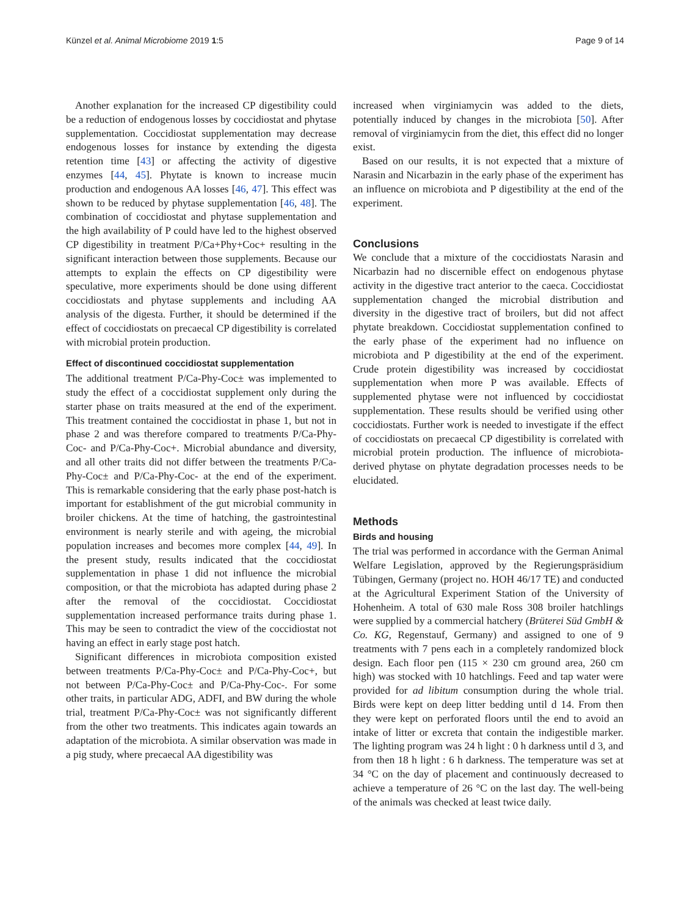Künzel et al. Animal Microbiome 2019 1:5 Page 9 of 14
Another explanation for the increased CP digestibility could be a reduction of endogenous losses by coccidiostat and phytase supplementation. Coccidiostat supplementation may decrease endogenous losses for instance by extending the digesta retention time [43] or affecting the activity of digestive enzymes [44, 45]. Phytate is known to increase mucin production and endogenous AA losses [46, 47]. This effect was shown to be reduced by phytase supplementation [46, 48]. The combination of coccidiostat and phytase supplementation and the high availability of P could have led to the highest observed CP digestibility in treatment P/Ca+Phy+Coc+ resulting in the significant interaction between those supplements. Because our attempts to explain the effects on CP digestibility were speculative, more experiments should be done using different coccidiostats and phytase supplements and including AA analysis of the digesta. Further, it should be determined if the effect of coccidiostats on precaecal CP digestibility is correlated with microbial protein production.
Effect of discontinued coccidiostat supplementation
The additional treatment P/Ca-Phy-Coc± was implemented to study the effect of a coccidiostat supplement only during the starter phase on traits measured at the end of the experiment. This treatment contained the coccidiostat in phase 1, but not in phase 2 and was therefore compared to treatments P/Ca-Phy-Coc- and P/Ca-Phy-Coc+. Microbial abundance and diversity, and all other traits did not differ between the treatments P/Ca-Phy-Coc± and P/Ca-Phy-Coc- at the end of the experiment. This is remarkable considering that the early phase post-hatch is important for establishment of the gut microbial community in broiler chickens. At the time of hatching, the gastrointestinal environment is nearly sterile and with ageing, the microbial population increases and becomes more complex [44, 49]. In the present study, results indicated that the coccidiostat supplementation in phase 1 did not influence the microbial composition, or that the microbiota has adapted during phase 2 after the removal of the coccidiostat. Coccidiostat supplementation increased performance traits during phase 1. This may be seen to contradict the view of the coccidiostat not having an effect in early stage post hatch.
Significant differences in microbiota composition existed between treatments P/Ca-Phy-Coc± and P/Ca-Phy-Coc+, but not between P/Ca-Phy-Coc± and P/Ca-Phy-Coc-. For some other traits, in particular ADG, ADFI, and BW during the whole trial, treatment P/Ca-Phy-Coc± was not significantly different from the other two treatments. This indicates again towards an adaptation of the microbiota. A similar observation was made in a pig study, where precaecal AA digestibility was
increased when virginiamycin was added to the diets, potentially induced by changes in the microbiota [50]. After removal of virginiamycin from the diet, this effect did no longer exist.
Based on our results, it is not expected that a mixture of Narasin and Nicarbazin in the early phase of the experiment has an influence on microbiota and P digestibility at the end of the experiment.
Conclusions
We conclude that a mixture of the coccidiostats Narasin and Nicarbazin had no discernible effect on endogenous phytase activity in the digestive tract anterior to the caeca. Coccidiostat supplementation changed the microbial distribution and diversity in the digestive tract of broilers, but did not affect phytate breakdown. Coccidiostat supplementation confined to the early phase of the experiment had no influence on microbiota and P digestibility at the end of the experiment. Crude protein digestibility was increased by coccidiostat supplementation when more P was available. Effects of supplemented phytase were not influenced by coccidiostat supplementation. These results should be verified using other coccidiostats. Further work is needed to investigate if the effect of coccidiostats on precaecal CP digestibility is correlated with microbial protein production. The influence of microbiota-derived phytase on phytate degradation processes needs to be elucidated.
Methods
Birds and housing
The trial was performed in accordance with the German Animal Welfare Legislation, approved by the Regierungspräsidium Tübingen, Germany (project no. HOH 46/17 TE) and conducted at the Agricultural Experiment Station of the University of Hohenheim. A total of 630 male Ross 308 broiler hatchlings were supplied by a commercial hatchery (Brüterei Süd GmbH & Co. KG, Regenstauf, Germany) and assigned to one of 9 treatments with 7 pens each in a completely randomized block design. Each floor pen (115 × 230 cm ground area, 260 cm high) was stocked with 10 hatchlings. Feed and tap water were provided for ad libitum consumption during the whole trial. Birds were kept on deep litter bedding until d 14. From then they were kept on perforated floors until the end to avoid an intake of litter or excreta that contain the indigestible marker. The lighting program was 24 h light : 0 h darkness until d 3, and from then 18 h light : 6 h darkness. The temperature was set at 34 °C on the day of placement and continuously decreased to achieve a temperature of 26 °C on the last day. The well-being of the animals was checked at least twice daily.